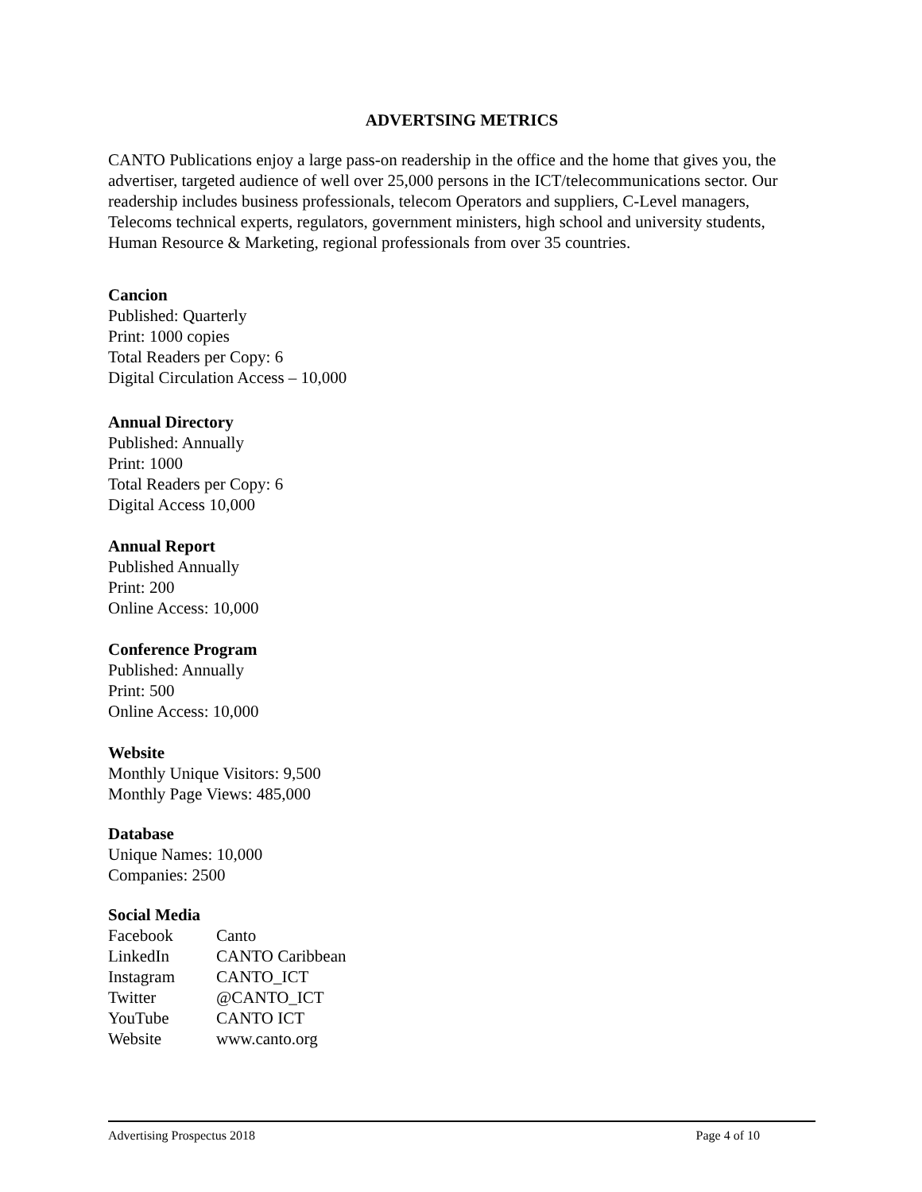ADVERTSING METRICS
CANTO Publications enjoy a large pass-on readership in the office and the home that gives you, the advertiser, targeted audience of well over 25,000 persons in the ICT/telecommunications sector. Our readership includes business professionals, telecom Operators and suppliers, C-Level managers, Telecoms technical experts, regulators, government ministers, high school and university students, Human Resource & Marketing, regional professionals from over 35 countries.
Cancion
Published: Quarterly
Print: 1000 copies
Total Readers per Copy: 6
Digital Circulation Access – 10,000
Annual Directory
Published: Annually
Print: 1000
Total Readers per Copy: 6
Digital Access 10,000
Annual Report
Published Annually
Print: 200
Online Access: 10,000
Conference Program
Published: Annually
Print: 500
Online Access: 10,000
Website
Monthly Unique Visitors: 9,500
Monthly Page Views: 485,000
Database
Unique Names: 10,000
Companies: 2500
Social Media
| Facebook | Canto |
| LinkedIn | CANTO Caribbean |
| Instagram | CANTO_ICT |
| Twitter | @CANTO_ICT |
| YouTube | CANTO ICT |
| Website | www.canto.org |
Advertising Prospectus 2018 Page 4 of 10